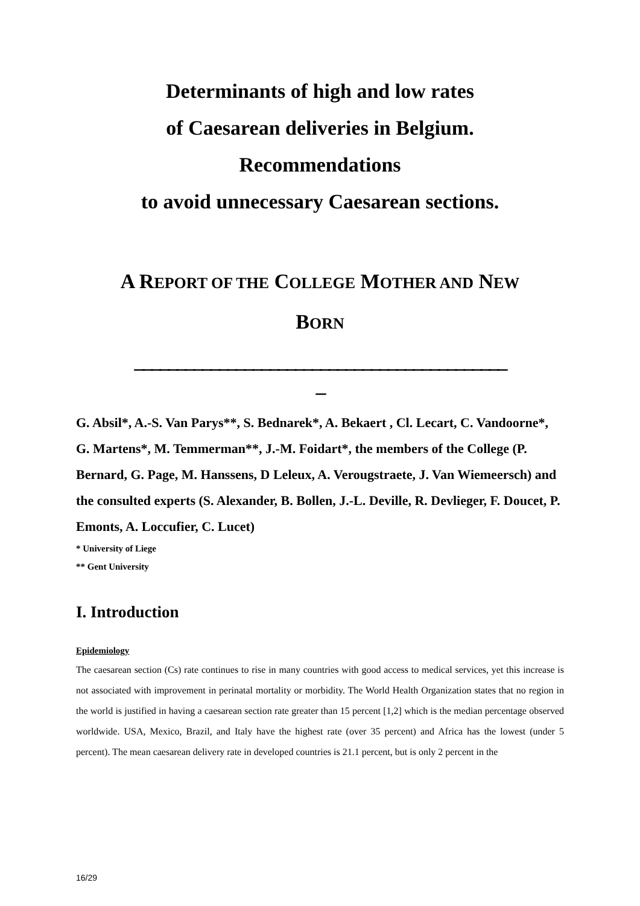Determinants of high and low rates
of Caesarean deliveries in Belgium.
Recommendations
to avoid unnecessary Caesarean sections.
A REPORT OF THE COLLEGE MOTHER AND NEW
BORN
____________________________________________
_
G. Absil*, A.-S. Van Parys**, S. Bednarek*, A. Bekaert , Cl. Lecart, C. Vandoorne*, G. Martens*, M. Temmerman**, J.-M. Foidart*, the members of the College (P. Bernard, G. Page, M. Hanssens, D Leleux, A. Verougstraete, J. Van Wiemeersch) and the consulted experts (S. Alexander, B. Bollen, J.-L. Deville, R. Devlieger, F. Doucet, P. Emonts, A. Loccufier, C. Lucet)
* University of Liege
** Gent University
I. Introduction
Epidemiology
The caesarean section (Cs) rate continues to rise in many countries with good access to medical services, yet this increase is not associated with improvement in perinatal mortality or morbidity. The World Health Organization states that no region in the world is justified in having a caesarean section rate greater than 15 percent [1,2] which is the median percentage observed worldwide. USA, Mexico, Brazil, and Italy have the highest rate (over 35 percent) and Africa has the lowest (under 5 percent). The mean caesarean delivery rate in developed countries is 21.1 percent, but is only 2 percent in the
16/29